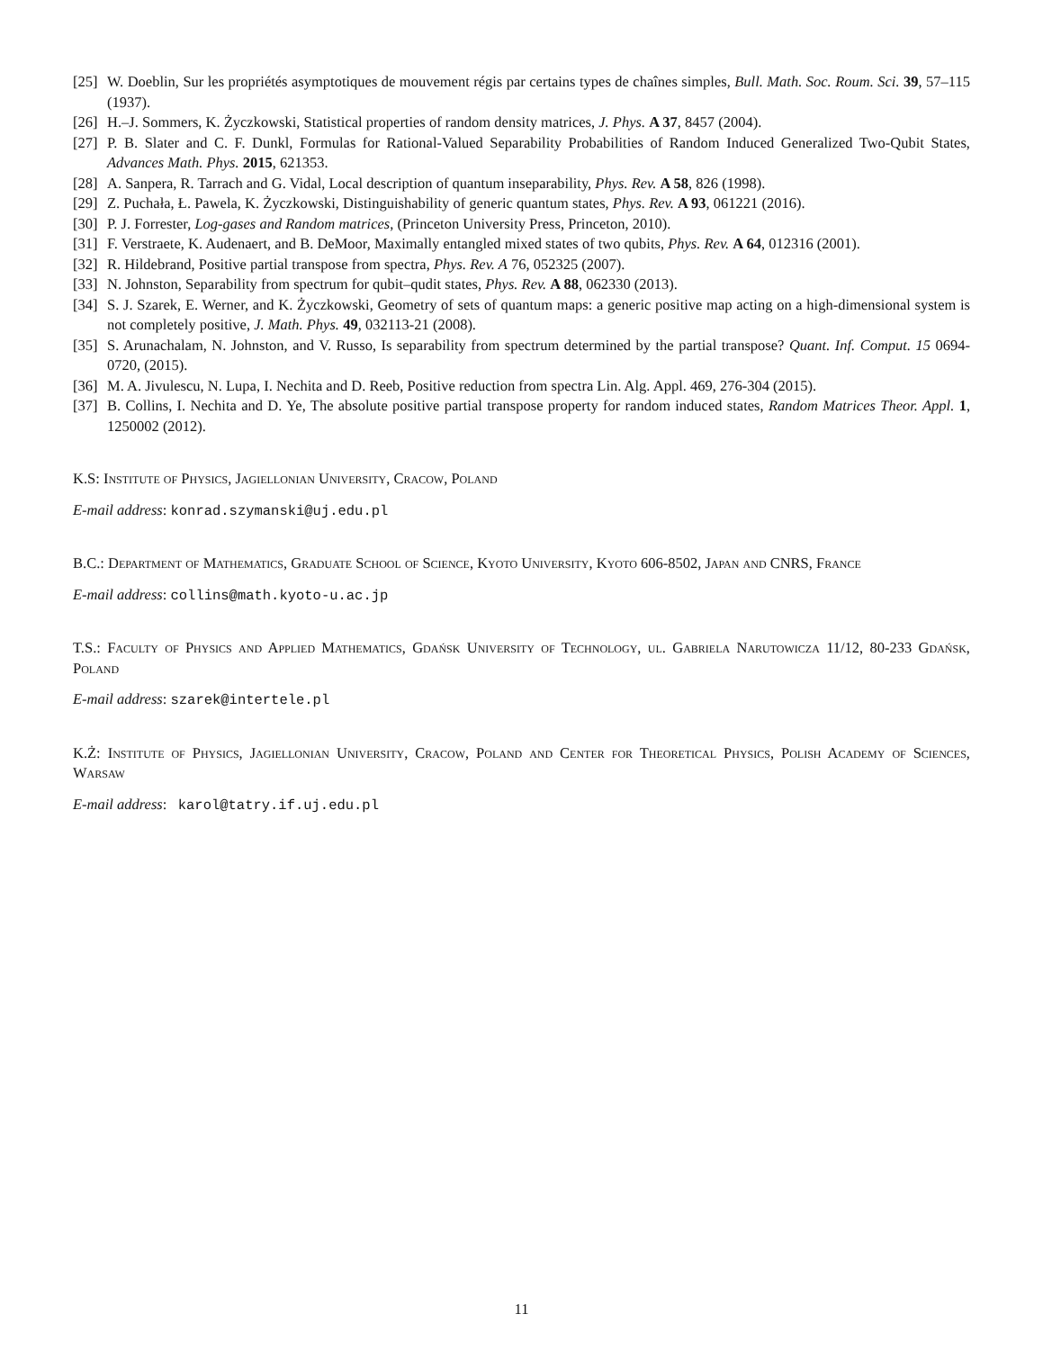[25] W. Doeblin, Sur les propriétés asymptotiques de mouvement régis par certains types de chaînes simples, Bull. Math. Soc. Roum. Sci. 39, 57–115 (1937).
[26] H.–J. Sommers, K. Życzkowski, Statistical properties of random density matrices, J. Phys. A 37, 8457 (2004).
[27] P. B. Slater and C. F. Dunkl, Formulas for Rational-Valued Separability Probabilities of Random Induced Generalized Two-Qubit States, Advances Math. Phys. 2015, 621353.
[28] A. Sanpera, R. Tarrach and G. Vidal, Local description of quantum inseparability, Phys. Rev. A 58, 826 (1998).
[29] Z. Puchała, Ł. Pawela, K. Życzkowski, Distinguishability of generic quantum states, Phys. Rev. A 93, 061221 (2016).
[30] P. J. Forrester, Log-gases and Random matrices, (Princeton University Press, Princeton, 2010).
[31] F. Verstraete, K. Audenaert, and B. DeMoor, Maximally entangled mixed states of two qubits, Phys. Rev. A 64, 012316 (2001).
[32] R. Hildebrand, Positive partial transpose from spectra, Phys. Rev. A 76, 052325 (2007).
[33] N. Johnston, Separability from spectrum for qubit–qudit states, Phys. Rev. A 88, 062330 (2013).
[34] S. J. Szarek, E. Werner, and K. Życzkowski, Geometry of sets of quantum maps: a generic positive map acting on a high-dimensional system is not completely positive, J. Math. Phys. 49, 032113-21 (2008).
[35] S. Arunachalam, N. Johnston, and V. Russo, Is separability from spectrum determined by the partial transpose? Quant. Inf. Comput. 15 0694-0720, (2015).
[36] M. A. Jivulescu, N. Lupa, I. Nechita and D. Reeb, Positive reduction from spectra Lin. Alg. Appl. 469, 276-304 (2015).
[37] B. Collins, I. Nechita and D. Ye, The absolute positive partial transpose property for random induced states, Random Matrices Theor. Appl. 1, 1250002 (2012).
K.S: Institute of Physics, Jagiellonian University, Cracow, Poland
E-mail address: konrad.szymanski@uj.edu.pl
B.C.: Department of Mathematics, Graduate School of Science, Kyoto University, Kyoto 606-8502, Japan and CNRS, France
E-mail address: collins@math.kyoto-u.ac.jp
T.S.: Faculty of Physics and Applied Mathematics, Gdańsk University of Technology, ul. Gabriela Narutowicza 11/12, 80-233 Gdańsk, Poland
E-mail address: szarek@intertele.pl
K.Ż: Institute of Physics, Jagiellonian University, Cracow, Poland and Center for Theoretical Physics, Polish Academy of Sciences, Warsaw
E-mail address: karol@tatry.if.uj.edu.pl
11